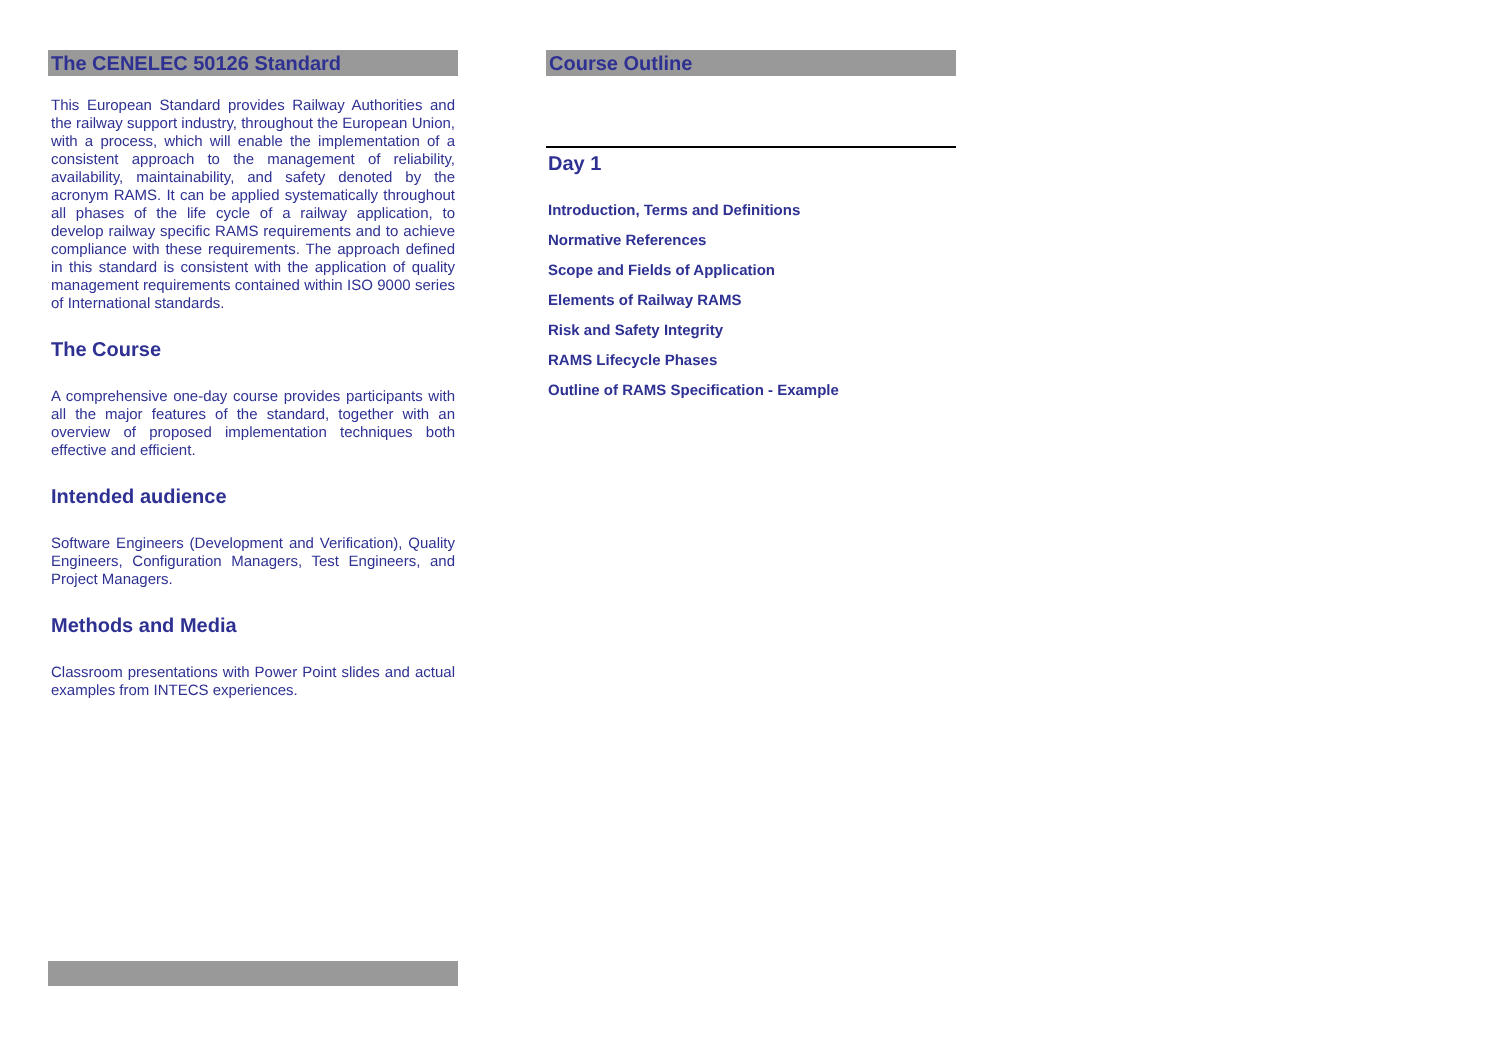The CENELEC 50126 Standard
This European Standard provides Railway Authorities and the railway support industry, throughout the European Union, with a process, which will enable the implementation of a consistent approach to the management of reliability, availability, maintainability, and safety denoted by the acronym RAMS. It can be applied systematically throughout all phases of the life cycle of a railway application, to develop railway specific RAMS requirements and to achieve compliance with these requirements. The approach defined in this standard is consistent with the application of quality management requirements contained within ISO 9000 series of International standards.
The Course
A comprehensive one-day course provides participants with all the major features of the standard, together with an overview of proposed implementation techniques both effective and efficient.
Intended audience
Software Engineers (Development and Verification), Quality Engineers, Configuration Managers, Test Engineers, and Project Managers.
Methods and Media
Classroom presentations with Power Point slides and actual examples from INTECS experiences.
Course Outline
Day 1
Introduction, Terms and Definitions
Normative References
Scope and Fields of Application
Elements of Railway RAMS
Risk and Safety Integrity
RAMS Lifecycle Phases
Outline of RAMS Specification - Example